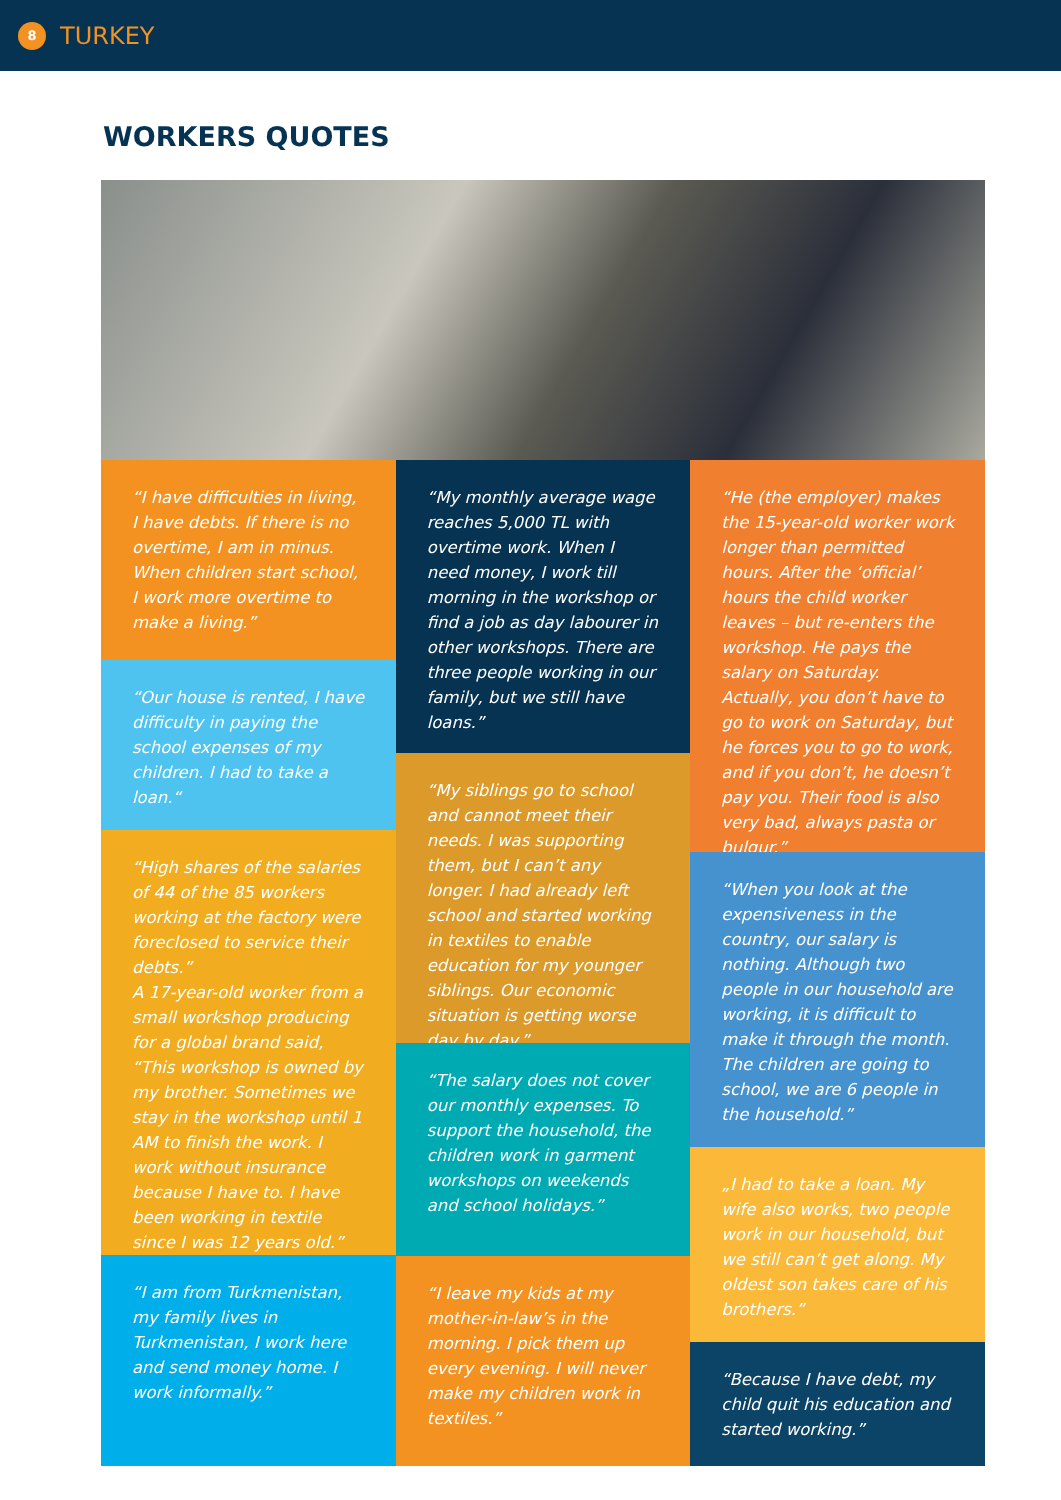8
TURKEY
WORKERS QUOTES
“I have difficulties in living, I have debts. If there is no overtime, I am in minus. When children start school, I work more overtime to make a living.”
“Our house is rented, I have difficulty in paying the school expenses of my children. I had to take a loan.“
“High shares of the salaries of 44 of the 85 workers working at the factory were foreclosed to service their debts.”
A 17-year-old worker from a small workshop producing for a global brand said, “This workshop is owned by my brother. Sometimes we stay in the workshop until 1 AM to finish the work. I work without insurance because I have to. I have been working in textile since I was 12 years old.”
“I am from Turkmenistan, my family lives in Turkmenistan, I work here and send money home. I work informally.”
“My monthly average wage reaches 5,000 TL with overtime work. When I need money, I work till morning in the workshop or find a job as day labourer in other workshops. There are three people working in our family, but we still have loans.”
“My siblings go to school and cannot meet their needs. I was supporting them, but I can’t any longer. I had already left school and started working in textiles to enable education for my younger siblings. Our economic situation is getting worse day by day.”
“The salary does not cover our monthly expenses. To support the household, the children work in garment workshops on weekends and school holidays.”
“I leave my kids at my mother-in-law’s in the morning. I pick them up every evening. I will never make my children work in textiles.”
“He (the employer) makes the 15-year-old worker work longer than permitted hours. After the ‘official’ hours the child worker leaves – but re-enters the workshop. He pays the salary on Saturday. Actually, you don’t have to go to work on Saturday, but he forces you to go to work, and if you don’t, he doesn’t pay you. Their food is also very bad, always pasta or bulgur.”
“When you look at the expensiveness in the country, our salary is nothing. Although two people in our household are working, it is difficult to make it through the month. The children are going to school, we are 6 people in the household.”
„I had to take a loan. My wife also works, two people work in our household, but we still can’t get along. My oldest son takes care of his brothers.”
“Because I have debt, my child quit his education and started working.”